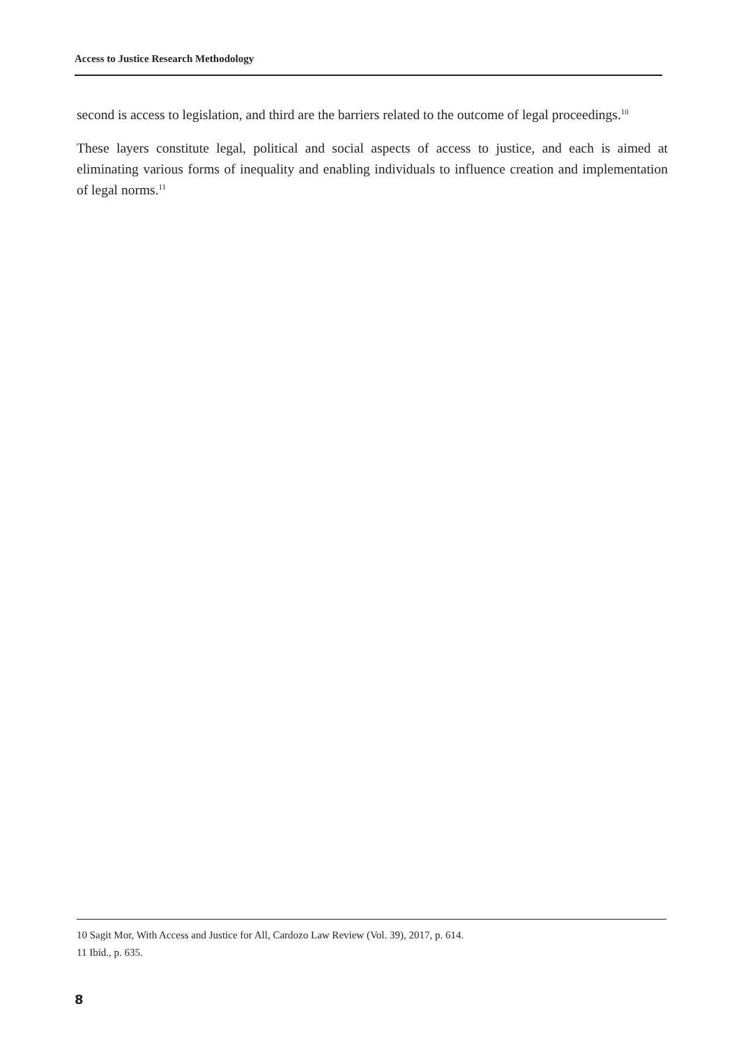Access to Justice Research Methodology
second is access to legislation, and third are the barriers related to the outcome of legal proceedings.<sup>10</sup>
These layers constitute legal, political and social aspects of access to justice, and each is aimed at eliminating various forms of inequality and enabling individuals to influence creation and implementation of legal norms.<sup>11</sup>
10 Sagit Mor, With Access and Justice for All, Cardozo Law Review (Vol. 39), 2017, p. 614.
11 Ibid., p. 635.
8